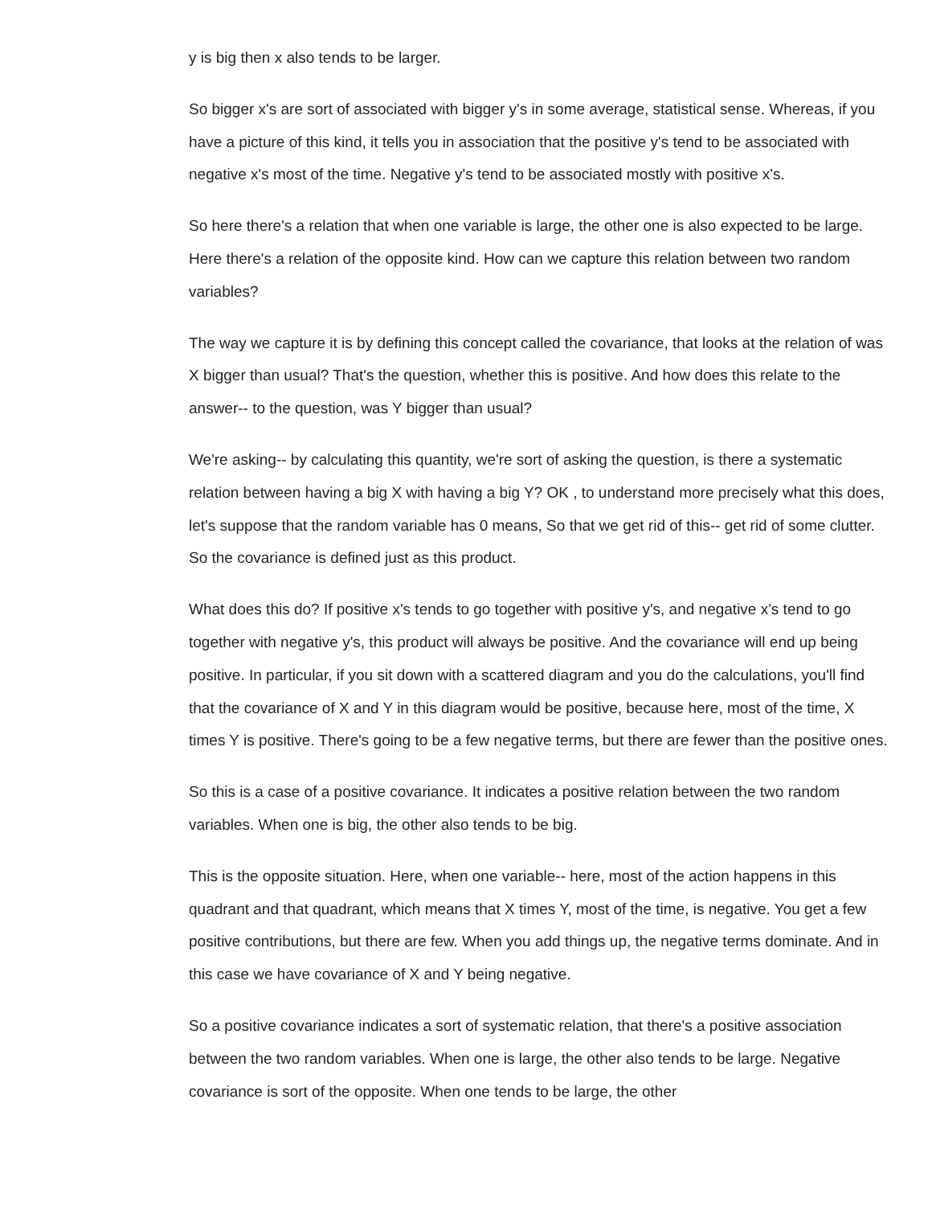y is big then x also tends to be larger.
So bigger x's are sort of associated with bigger y's in some average, statistical sense. Whereas, if you have a picture of this kind, it tells you in association that the positive y's tend to be associated with negative x's most of the time. Negative y's tend to be associated mostly with positive x's.
So here there's a relation that when one variable is large, the other one is also expected to be large. Here there's a relation of the opposite kind. How can we capture this relation between two random variables?
The way we capture it is by defining this concept called the covariance, that looks at the relation of was X bigger than usual? That's the question, whether this is positive. And how does this relate to the answer-- to the question, was Y bigger than usual?
We're asking-- by calculating this quantity, we're sort of asking the question, is there a systematic relation between having a big X with having a big Y? OK , to understand more precisely what this does, let's suppose that the random variable has 0 means, So that we get rid of this-- get rid of some clutter. So the covariance is defined just as this product.
What does this do? If positive x's tends to go together with positive y's, and negative x's tend to go together with negative y's, this product will always be positive. And the covariance will end up being positive. In particular, if you sit down with a scattered diagram and you do the calculations, you'll find that the covariance of X and Y in this diagram would be positive, because here, most of the time, X times Y is positive. There's going to be a few negative terms, but there are fewer than the positive ones.
So this is a case of a positive covariance. It indicates a positive relation between the two random variables. When one is big, the other also tends to be big.
This is the opposite situation. Here, when one variable-- here, most of the action happens in this quadrant and that quadrant, which means that X times Y, most of the time, is negative. You get a few positive contributions, but there are few. When you add things up, the negative terms dominate. And in this case we have covariance of X and Y being negative.
So a positive covariance indicates a sort of systematic relation, that there's a positive association between the two random variables. When one is large, the other also tends to be large. Negative covariance is sort of the opposite. When one tends to be large, the other